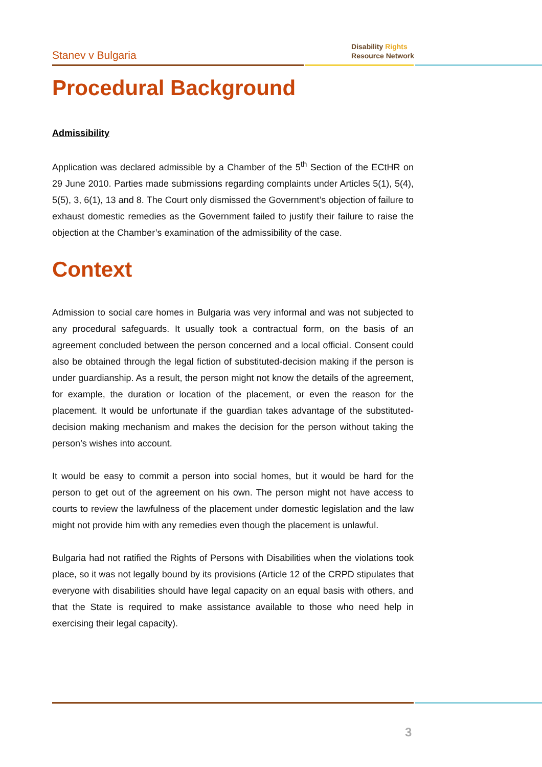Stanev v Bulgaria
Disability Rights
Resource Network
Procedural Background
Admissibility
Application was declared admissible by a Chamber of the 5<sup>th</sup> Section of the ECtHR on 29 June 2010. Parties made submissions regarding complaints under Articles 5(1), 5(4), 5(5), 3, 6(1), 13 and 8. The Court only dismissed the Government’s objection of failure to exhaust domestic remedies as the Government failed to justify their failure to raise the objection at the Chamber’s examination of the admissibility of the case.
Context
Admission to social care homes in Bulgaria was very informal and was not subjected to any procedural safeguards. It usually took a contractual form, on the basis of an agreement concluded between the person concerned and a local official. Consent could also be obtained through the legal fiction of substituted-decision making if the person is under guardianship. As a result, the person might not know the details of the agreement, for example, the duration or location of the placement, or even the reason for the placement. It would be unfortunate if the guardian takes advantage of the substituted-decision making mechanism and makes the decision for the person without taking the person’s wishes into account.
It would be easy to commit a person into social homes, but it would be hard for the person to get out of the agreement on his own. The person might not have access to courts to review the lawfulness of the placement under domestic legislation and the law might not provide him with any remedies even though the placement is unlawful.
Bulgaria had not ratified the Rights of Persons with Disabilities when the violations took place, so it was not legally bound by its provisions (Article 12 of the CRPD stipulates that everyone with disabilities should have legal capacity on an equal basis with others, and that the State is required to make assistance available to those who need help in exercising their legal capacity).
3